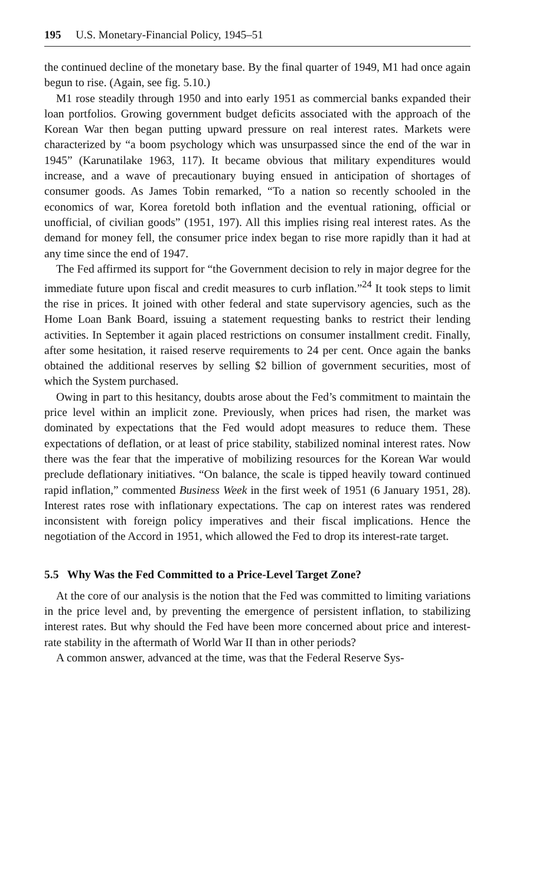195 U.S. Monetary-Financial Policy, 1945–51
the continued decline of the monetary base. By the final quarter of 1949, M1 had once again begun to rise. (Again, see fig. 5.10.)
M1 rose steadily through 1950 and into early 1951 as commercial banks expanded their loan portfolios. Growing government budget deficits associated with the approach of the Korean War then began putting upward pressure on real interest rates. Markets were characterized by “a boom psychology which was unsurpassed since the end of the war in 1945” (Karunatilake 1963, 117). It became obvious that military expenditures would increase, and a wave of precautionary buying ensued in anticipation of shortages of consumer goods. As James Tobin remarked, “To a nation so recently schooled in the economics of war, Korea foretold both inflation and the eventual rationing, official or unofficial, of civilian goods” (1951, 197). All this implies rising real interest rates. As the demand for money fell, the consumer price index began to rise more rapidly than it had at any time since the end of 1947.
The Fed affirmed its support for “the Government decision to rely in major degree for the immediate future upon fiscal and credit measures to curb inflation.”<sup>24</sup> It took steps to limit the rise in prices. It joined with other federal and state supervisory agencies, such as the Home Loan Bank Board, issuing a statement requesting banks to restrict their lending activities. In September it again placed restrictions on consumer installment credit. Finally, after some hesitation, it raised reserve requirements to 24 per cent. Once again the banks obtained the additional reserves by selling $2 billion of government securities, most of which the System purchased.
Owing in part to this hesitancy, doubts arose about the Fed’s commitment to maintain the price level within an implicit zone. Previously, when prices had risen, the market was dominated by expectations that the Fed would adopt measures to reduce them. These expectations of deflation, or at least of price stability, stabilized nominal interest rates. Now there was the fear that the imperative of mobilizing resources for the Korean War would preclude deflationary initiatives. “On balance, the scale is tipped heavily toward continued rapid inflation,” commented Business Week in the first week of 1951 (6 January 1951, 28). Interest rates rose with inflationary expectations. The cap on interest rates was rendered inconsistent with foreign policy imperatives and their fiscal implications. Hence the negotiation of the Accord in 1951, which allowed the Fed to drop its interest-rate target.
5.5 Why Was the Fed Committed to a Price-Level Target Zone?
At the core of our analysis is the notion that the Fed was committed to limiting variations in the price level and, by preventing the emergence of persistent inflation, to stabilizing interest rates. But why should the Fed have been more concerned about price and interest-rate stability in the aftermath of World War II than in other periods?
A common answer, advanced at the time, was that the Federal Reserve Sys-